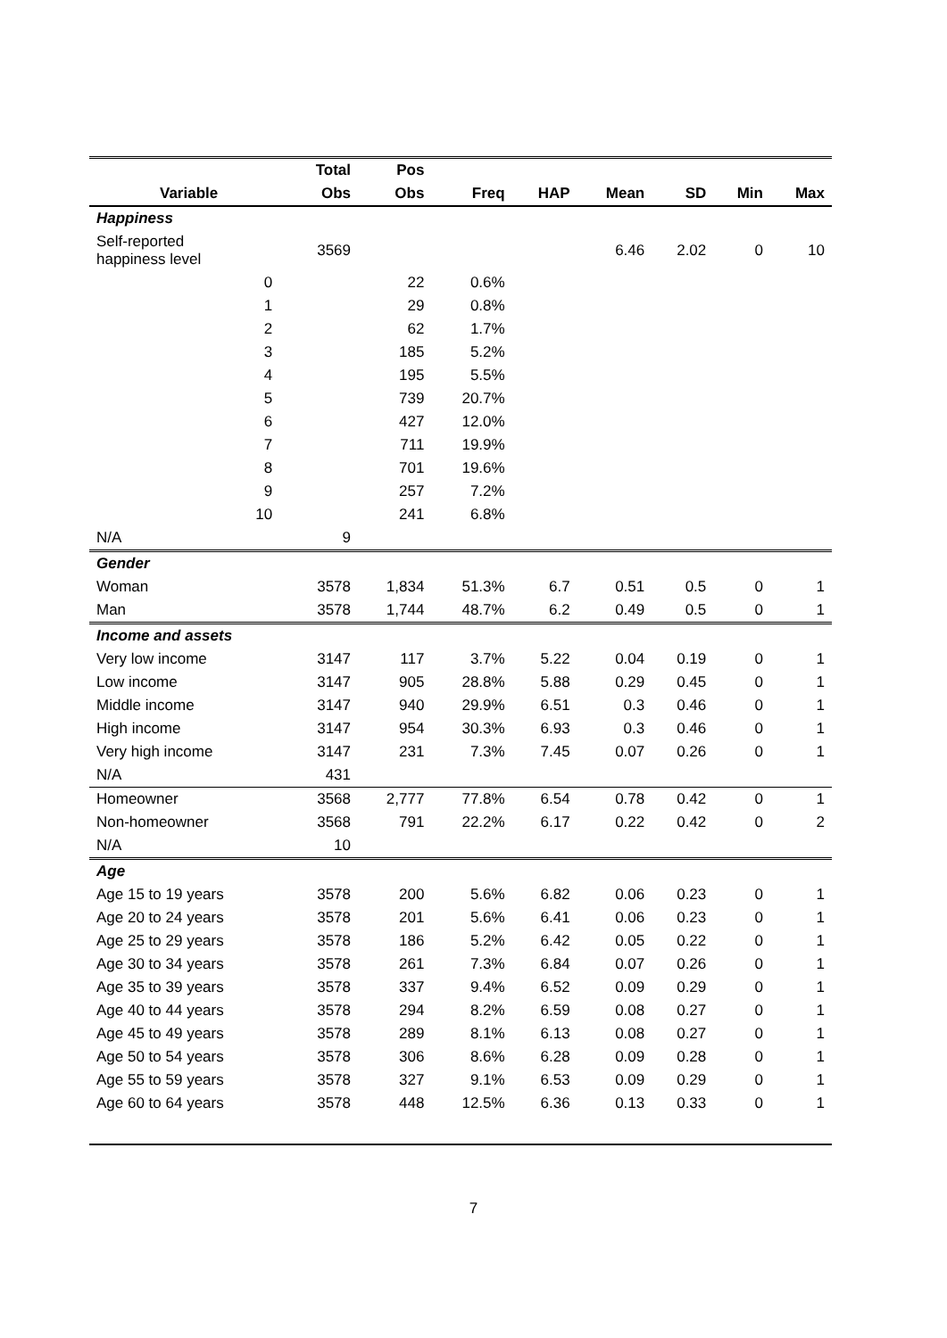| | Total | Pos | | | | | | |
| --- | --- | --- | --- | --- | --- | --- | --- | --- |
| Variable | Obs | Obs | Freq | HAP | Mean | SD | Min | Max |
| Happiness | | | | | | | | |
| Self-reported happiness level | 3569 | | | | 6.46 | 2.02 | 0 | 10 |
| 0 | | 22 | 0.6% | | | | | |
| 1 | | 29 | 0.8% | | | | | |
| 2 | | 62 | 1.7% | | | | | |
| 3 | | 185 | 5.2% | | | | | |
| 4 | | 195 | 5.5% | | | | | |
| 5 | | 739 | 20.7% | | | | | |
| 6 | | 427 | 12.0% | | | | | |
| 7 | | 711 | 19.9% | | | | | |
| 8 | | 701 | 19.6% | | | | | |
| 9 | | 257 | 7.2% | | | | | |
| 10 | | 241 | 6.8% | | | | | |
| N/A | 9 | | | | | | | |
| Gender | | | | | | | | |
| Woman | 3578 | 1,834 | 51.3% | 6.7 | 0.51 | 0.5 | 0 | 1 |
| Man | 3578 | 1,744 | 48.7% | 6.2 | 0.49 | 0.5 | 0 | 1 |
| Income and assets | | | | | | | | |
| Very low income | 3147 | 117 | 3.7% | 5.22 | 0.04 | 0.19 | 0 | 1 |
| Low income | 3147 | 905 | 28.8% | 5.88 | 0.29 | 0.45 | 0 | 1 |
| Middle income | 3147 | 940 | 29.9% | 6.51 | 0.3 | 0.46 | 0 | 1 |
| High income | 3147 | 954 | 30.3% | 6.93 | 0.3 | 0.46 | 0 | 1 |
| Very high income | 3147 | 231 | 7.3% | 7.45 | 0.07 | 0.26 | 0 | 1 |
| N/A | 431 | | | | | | | |
| Homeowner | 3568 | 2,777 | 77.8% | 6.54 | 0.78 | 0.42 | 0 | 1 |
| Non-homeowner | 3568 | 791 | 22.2% | 6.17 | 0.22 | 0.42 | 0 | 2 |
| N/A | 10 | | | | | | | |
| Age | | | | | | | | |
| Age 15 to 19 years | 3578 | 200 | 5.6% | 6.82 | 0.06 | 0.23 | 0 | 1 |
| Age 20 to 24 years | 3578 | 201 | 5.6% | 6.41 | 0.06 | 0.23 | 0 | 1 |
| Age 25 to 29 years | 3578 | 186 | 5.2% | 6.42 | 0.05 | 0.22 | 0 | 1 |
| Age 30 to 34 years | 3578 | 261 | 7.3% | 6.84 | 0.07 | 0.26 | 0 | 1 |
| Age 35 to 39 years | 3578 | 337 | 9.4% | 6.52 | 0.09 | 0.29 | 0 | 1 |
| Age 40 to 44 years | 3578 | 294 | 8.2% | 6.59 | 0.08 | 0.27 | 0 | 1 |
| Age 45 to 49 years | 3578 | 289 | 8.1% | 6.13 | 0.08 | 0.27 | 0 | 1 |
| Age 50 to 54 years | 3578 | 306 | 8.6% | 6.28 | 0.09 | 0.28 | 0 | 1 |
| Age 55 to 59 years | 3578 | 327 | 9.1% | 6.53 | 0.09 | 0.29 | 0 | 1 |
| Age 60 to 64 years | 3578 | 448 | 12.5% | 6.36 | 0.13 | 0.33 | 0 | 1 |
7